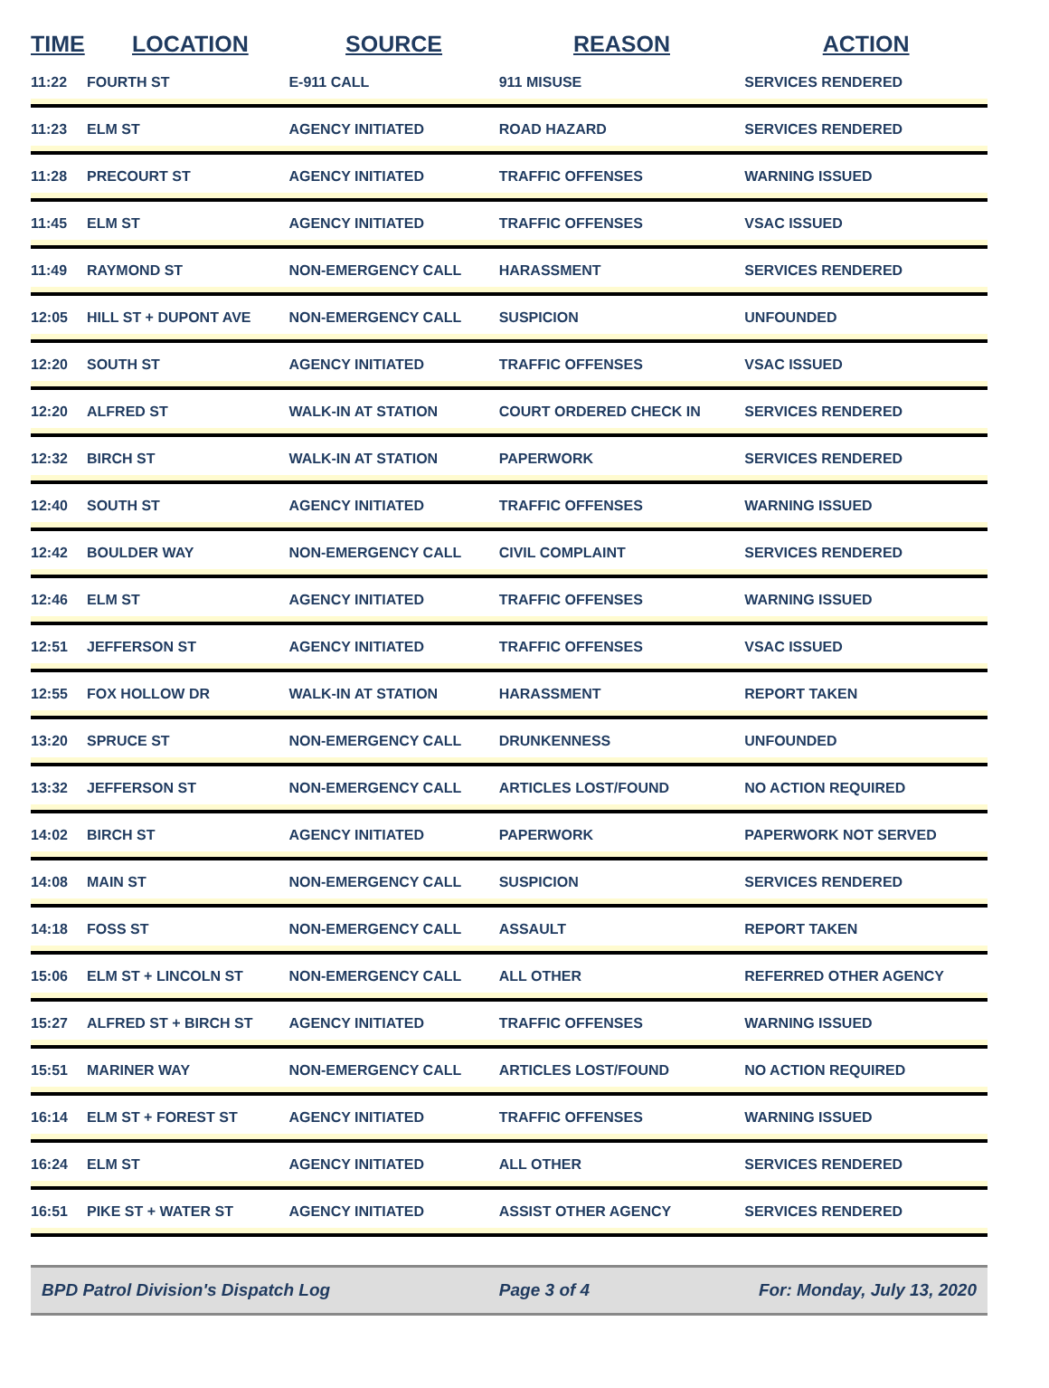| TIME | LOCATION | SOURCE | REASON | ACTION |
| --- | --- | --- | --- | --- |
| 11:22 | FOURTH ST | E-911 CALL | 911 MISUSE | SERVICES RENDERED |
| 11:23 | ELM ST | AGENCY INITIATED | ROAD HAZARD | SERVICES RENDERED |
| 11:28 | PRECOURT ST | AGENCY INITIATED | TRAFFIC OFFENSES | WARNING ISSUED |
| 11:45 | ELM ST | AGENCY INITIATED | TRAFFIC OFFENSES | VSAC ISSUED |
| 11:49 | RAYMOND ST | NON-EMERGENCY CALL | HARASSMENT | SERVICES RENDERED |
| 12:05 | HILL ST + DUPONT AVE | NON-EMERGENCY CALL | SUSPICION | UNFOUNDED |
| 12:20 | SOUTH ST | AGENCY INITIATED | TRAFFIC OFFENSES | VSAC ISSUED |
| 12:20 | ALFRED ST | WALK-IN AT STATION | COURT ORDERED CHECK IN | SERVICES RENDERED |
| 12:32 | BIRCH ST | WALK-IN AT STATION | PAPERWORK | SERVICES RENDERED |
| 12:40 | SOUTH ST | AGENCY INITIATED | TRAFFIC OFFENSES | WARNING ISSUED |
| 12:42 | BOULDER WAY | NON-EMERGENCY CALL | CIVIL COMPLAINT | SERVICES RENDERED |
| 12:46 | ELM ST | AGENCY INITIATED | TRAFFIC OFFENSES | WARNING ISSUED |
| 12:51 | JEFFERSON ST | AGENCY INITIATED | TRAFFIC OFFENSES | VSAC ISSUED |
| 12:55 | FOX HOLLOW DR | WALK-IN AT STATION | HARASSMENT | REPORT TAKEN |
| 13:20 | SPRUCE ST | NON-EMERGENCY CALL | DRUNKENNESS | UNFOUNDED |
| 13:32 | JEFFERSON ST | NON-EMERGENCY CALL | ARTICLES LOST/FOUND | NO ACTION REQUIRED |
| 14:02 | BIRCH ST | AGENCY INITIATED | PAPERWORK | PAPERWORK NOT SERVED |
| 14:08 | MAIN ST | NON-EMERGENCY CALL | SUSPICION | SERVICES RENDERED |
| 14:18 | FOSS ST | NON-EMERGENCY CALL | ASSAULT | REPORT TAKEN |
| 15:06 | ELM ST + LINCOLN ST | NON-EMERGENCY CALL | ALL OTHER | REFERRED OTHER AGENCY |
| 15:27 | ALFRED ST + BIRCH ST | AGENCY INITIATED | TRAFFIC OFFENSES | WARNING ISSUED |
| 15:51 | MARINER WAY | NON-EMERGENCY CALL | ARTICLES LOST/FOUND | NO ACTION REQUIRED |
| 16:14 | ELM ST + FOREST ST | AGENCY INITIATED | TRAFFIC OFFENSES | WARNING ISSUED |
| 16:24 | ELM ST | AGENCY INITIATED | ALL OTHER | SERVICES RENDERED |
| 16:51 | PIKE ST + WATER ST | AGENCY INITIATED | ASSIST OTHER AGENCY | SERVICES RENDERED |
BPD Patrol Division's Dispatch Log Page 3 of 4 For: Monday, July 13, 2020